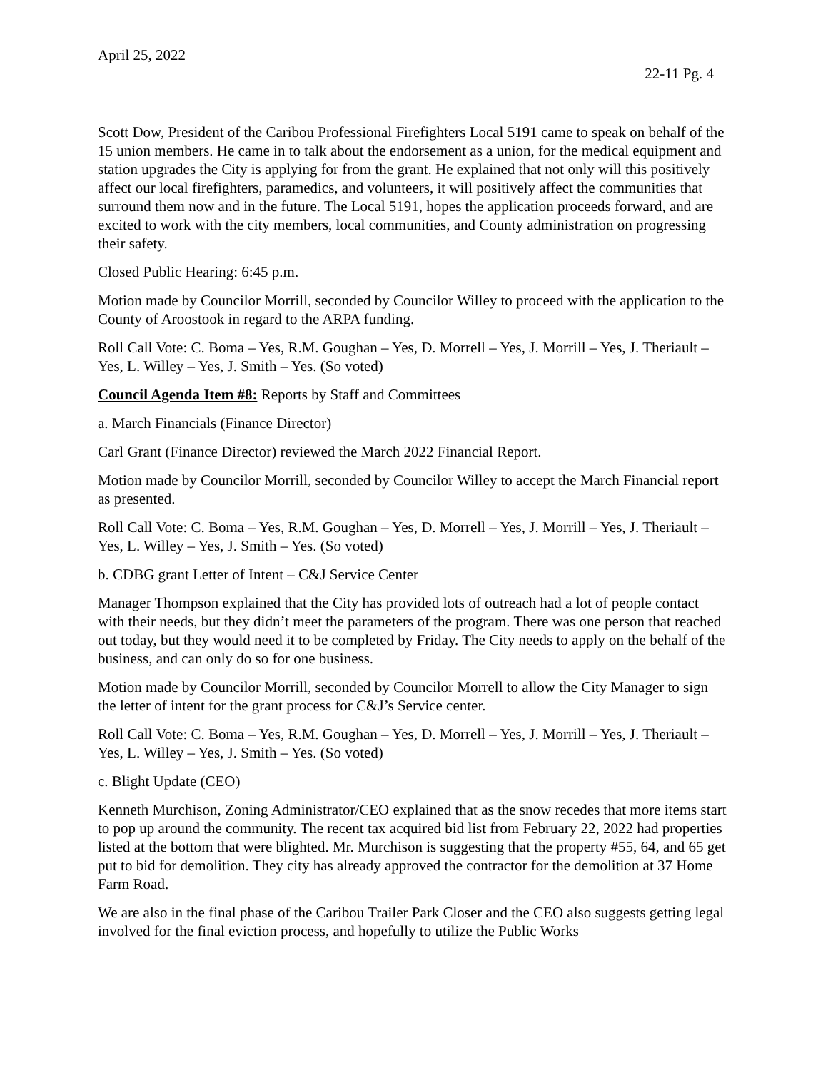April 25, 2022
22-11 Pg. 4
Scott Dow, President of the Caribou Professional Firefighters Local 5191 came to speak on behalf of the 15 union members. He came in to talk about the endorsement as a union, for the medical equipment and station upgrades the City is applying for from the grant. He explained that not only will this positively affect our local firefighters, paramedics, and volunteers, it will positively affect the communities that surround them now and in the future. The Local 5191, hopes the application proceeds forward, and are excited to work with the city members, local communities, and County administration on progressing their safety.
Closed Public Hearing: 6:45 p.m.
Motion made by Councilor Morrill, seconded by Councilor Willey to proceed with the application to the County of Aroostook in regard to the ARPA funding.
Roll Call Vote: C. Boma – Yes, R.M. Goughan – Yes, D. Morrell – Yes, J. Morrill – Yes, J. Theriault – Yes, L. Willey – Yes, J. Smith – Yes. (So voted)
Council Agenda Item #8: Reports by Staff and Committees
a. March Financials (Finance Director)
Carl Grant (Finance Director) reviewed the March 2022 Financial Report.
Motion made by Councilor Morrill, seconded by Councilor Willey to accept the March Financial report as presented.
Roll Call Vote: C. Boma – Yes, R.M. Goughan – Yes, D. Morrell – Yes, J. Morrill – Yes, J. Theriault – Yes, L. Willey – Yes, J. Smith – Yes. (So voted)
b. CDBG grant Letter of Intent – C&J Service Center
Manager Thompson explained that the City has provided lots of outreach had a lot of people contact with their needs, but they didn’t meet the parameters of the program. There was one person that reached out today, but they would need it to be completed by Friday. The City needs to apply on the behalf of the business, and can only do so for one business.
Motion made by Councilor Morrill, seconded by Councilor Morrell to allow the City Manager to sign the letter of intent for the grant process for C&J’s Service center.
Roll Call Vote: C. Boma – Yes, R.M. Goughan – Yes, D. Morrell – Yes, J. Morrill – Yes, J. Theriault – Yes, L. Willey – Yes, J. Smith – Yes. (So voted)
c. Blight Update (CEO)
Kenneth Murchison, Zoning Administrator/CEO explained that as the snow recedes that more items start to pop up around the community. The recent tax acquired bid list from February 22, 2022 had properties listed at the bottom that were blighted. Mr. Murchison is suggesting that the property #55, 64, and 65 get put to bid for demolition. They city has already approved the contractor for the demolition at 37 Home Farm Road.
We are also in the final phase of the Caribou Trailer Park Closer and the CEO also suggests getting legal involved for the final eviction process, and hopefully to utilize the Public Works